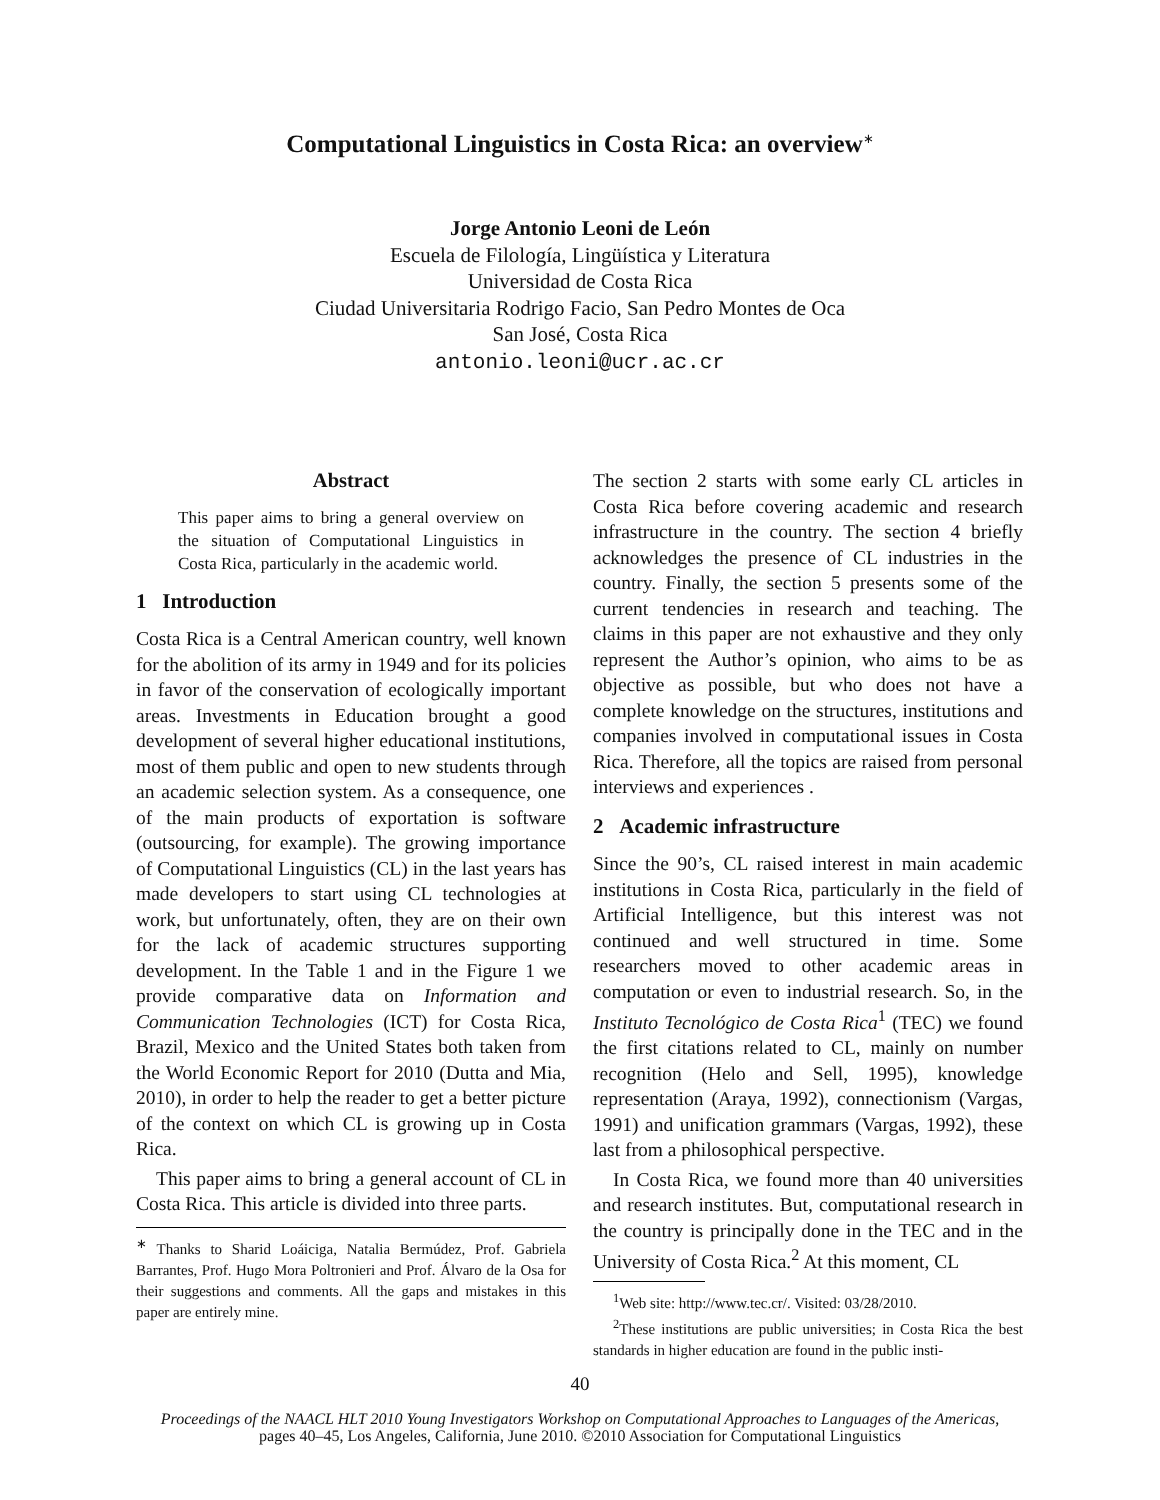Computational Linguistics in Costa Rica: an overview<sup>∗</sup>
Jorge Antonio Leoni de León
Escuela de Filología, Lingüística y Literatura
Universidad de Costa Rica
Ciudad Universitaria Rodrigo Facio, San Pedro Montes de Oca
San José, Costa Rica
antonio.leoni@ucr.ac.cr
Abstract
This paper aims to bring a general overview on the situation of Computational Linguistics in Costa Rica, particularly in the academic world.
1 Introduction
Costa Rica is a Central American country, well known for the abolition of its army in 1949 and for its policies in favor of the conservation of ecologically important areas. Investments in Education brought a good development of several higher educational institutions, most of them public and open to new students through an academic selection system. As a consequence, one of the main products of exportation is software (outsourcing, for example). The growing importance of Computational Linguistics (CL) in the last years has made developers to start using CL technologies at work, but unfortunately, often, they are on their own for the lack of academic structures supporting development. In the Table 1 and in the Figure 1 we provide comparative data on Information and Communication Technologies (ICT) for Costa Rica, Brazil, Mexico and the United States both taken from the World Economic Report for 2010 (Dutta and Mia, 2010), in order to help the reader to get a better picture of the context on which CL is growing up in Costa Rica.
This paper aims to bring a general account of CL in Costa Rica. This article is divided into three parts.
<sup>∗</sup> Thanks to Sharid Loáiciga, Natalia Bermúdez, Prof. Gabriela Barrantes, Prof. Hugo Mora Poltronieri and Prof. Álvaro de la Osa for their suggestions and comments. All the gaps and mistakes in this paper are entirely mine.
The section 2 starts with some early CL articles in Costa Rica before covering academic and research infrastructure in the country. The section 4 briefly acknowledges the presence of CL industries in the country. Finally, the section 5 presents some of the current tendencies in research and teaching. The claims in this paper are not exhaustive and they only represent the Author’s opinion, who aims to be as objective as possible, but who does not have a complete knowledge on the structures, institutions and companies involved in computational issues in Costa Rica. Therefore, all the topics are raised from personal interviews and experiences .
2 Academic infrastructure
Since the 90’s, CL raised interest in main academic institutions in Costa Rica, particularly in the field of Artificial Intelligence, but this interest was not continued and well structured in time. Some researchers moved to other academic areas in computation or even to industrial research. So, in the Instituto Tecnológico de Costa Rica<sup>1</sup> (TEC) we found the first citations related to CL, mainly on number recognition (Helo and Sell, 1995), knowledge representation (Araya, 1992), connectionism (Vargas, 1991) and unification grammars (Vargas, 1992), these last from a philosophical perspective.
In Costa Rica, we found more than 40 universities and research institutes. But, computational research in the country is principally done in the TEC and in the University of Costa Rica.<sup>2</sup> At this moment, CL
<sup>1</sup> Web site: http://www.tec.cr/. Visited: 03/28/2010.
<sup>2</sup> These institutions are public universities; in Costa Rica the best standards in higher education are found in the public insti-
40
Proceedings of the NAACL HLT 2010 Young Investigators Workshop on Computational Approaches to Languages of the Americas,
pages 40–45, Los Angeles, California, June 2010. ©2010 Association for Computational Linguistics